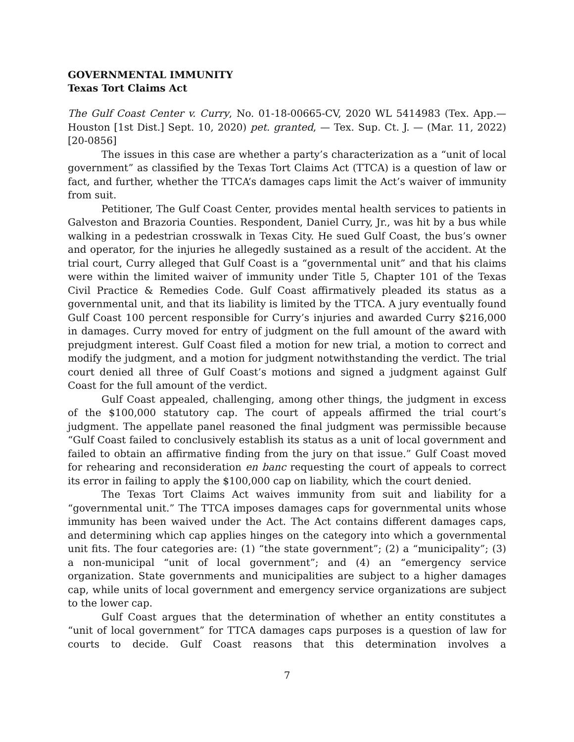GOVERNMENTAL IMMUNITY
Texas Tort Claims Act
The Gulf Coast Center v. Curry, No. 01-18-00665-CV, 2020 WL 5414983 (Tex. App.—Houston [1st Dist.] Sept. 10, 2020) pet. granted, — Tex. Sup. Ct. J. — (Mar. 11, 2022) [20-0856]
The issues in this case are whether a party’s characterization as a “unit of local government” as classified by the Texas Tort Claims Act (TTCA) is a question of law or fact, and further, whether the TTCA’s damages caps limit the Act’s waiver of immunity from suit.
Petitioner, The Gulf Coast Center, provides mental health services to patients in Galveston and Brazoria Counties. Respondent, Daniel Curry, Jr., was hit by a bus while walking in a pedestrian crosswalk in Texas City. He sued Gulf Coast, the bus’s owner and operator, for the injuries he allegedly sustained as a result of the accident. At the trial court, Curry alleged that Gulf Coast is a “governmental unit” and that his claims were within the limited waiver of immunity under Title 5, Chapter 101 of the Texas Civil Practice & Remedies Code. Gulf Coast affirmatively pleaded its status as a governmental unit, and that its liability is limited by the TTCA. A jury eventually found Gulf Coast 100 percent responsible for Curry’s injuries and awarded Curry $216,000 in damages. Curry moved for entry of judgment on the full amount of the award with prejudgment interest. Gulf Coast filed a motion for new trial, a motion to correct and modify the judgment, and a motion for judgment notwithstanding the verdict. The trial court denied all three of Gulf Coast’s motions and signed a judgment against Gulf Coast for the full amount of the verdict.
Gulf Coast appealed, challenging, among other things, the judgment in excess of the $100,000 statutory cap. The court of appeals affirmed the trial court’s judgment. The appellate panel reasoned the final judgment was permissible because “Gulf Coast failed to conclusively establish its status as a unit of local government and failed to obtain an affirmative finding from the jury on that issue.” Gulf Coast moved for rehearing and reconsideration en banc requesting the court of appeals to correct its error in failing to apply the $100,000 cap on liability, which the court denied.
The Texas Tort Claims Act waives immunity from suit and liability for a “governmental unit.” The TTCA imposes damages caps for governmental units whose immunity has been waived under the Act. The Act contains different damages caps, and determining which cap applies hinges on the category into which a governmental unit fits. The four categories are: (1) “the state government”; (2) a “municipality”; (3) a non-municipal “unit of local government”; and (4) an “emergency service organization. State governments and municipalities are subject to a higher damages cap, while units of local government and emergency service organizations are subject to the lower cap.
Gulf Coast argues that the determination of whether an entity constitutes a “unit of local government” for TTCA damages caps purposes is a question of law for courts to decide. Gulf Coast reasons that this determination involves a
7